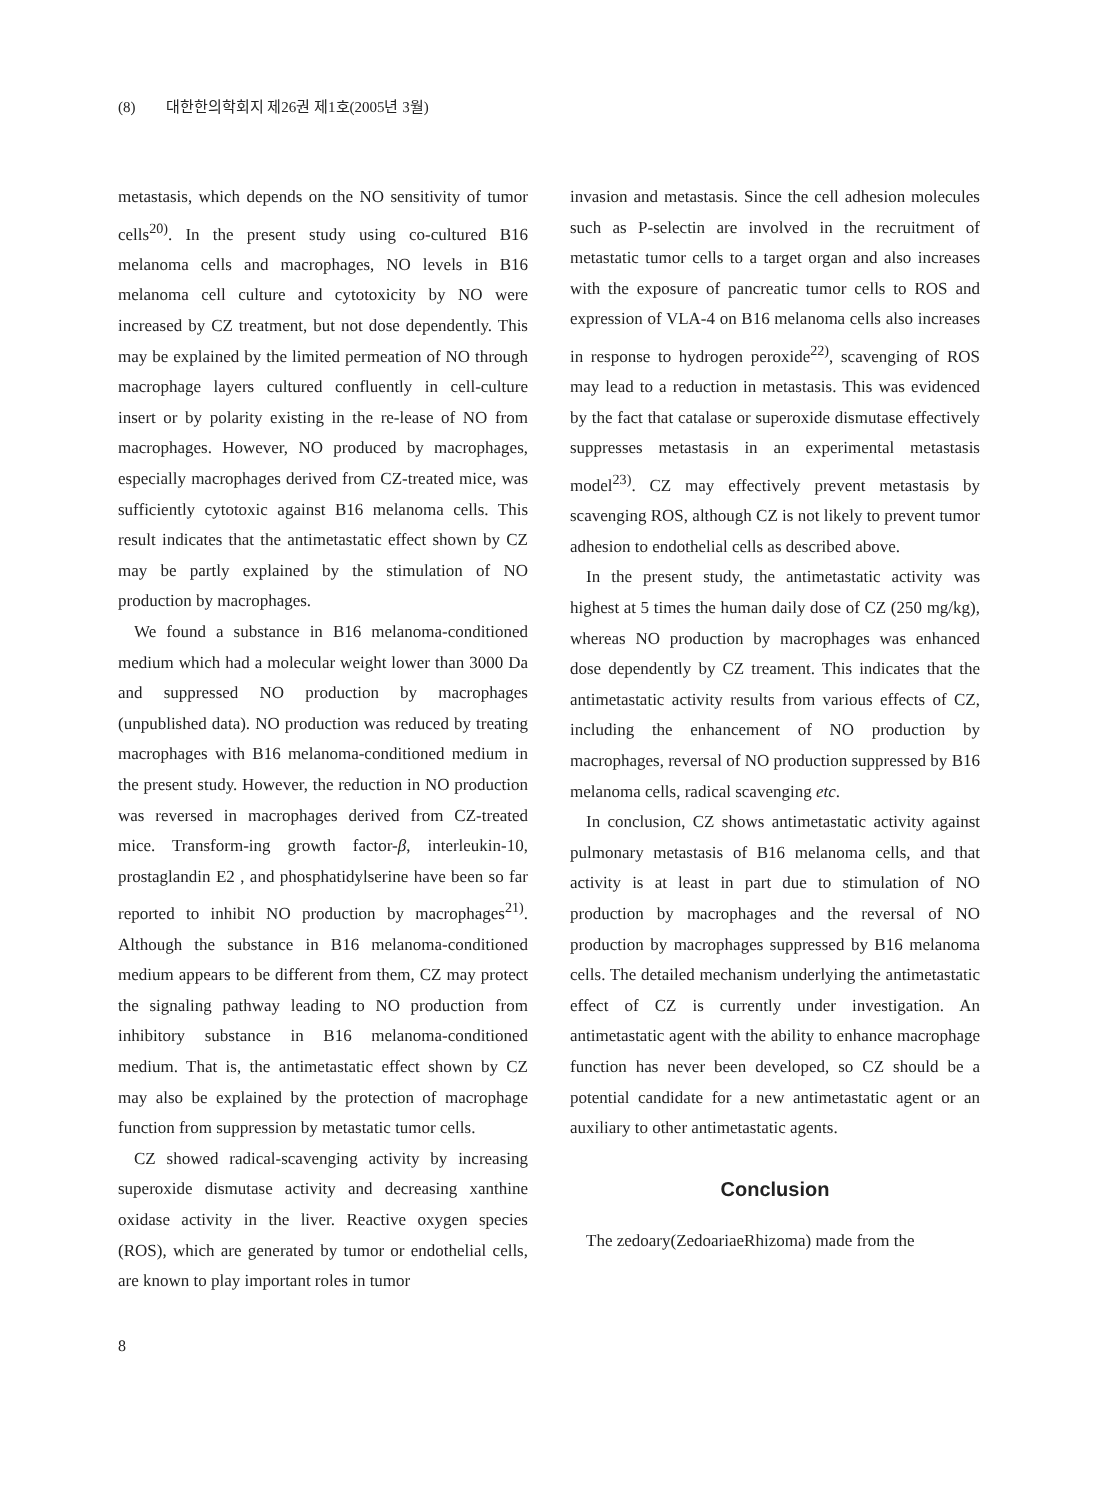(8) 대한한의학회지 제26권 제1호(2005년 3월)
metastasis, which depends on the NO sensitivity of tumor cells<sup>20)</sup>. In the present study using co-cultured B16 melanoma cells and macrophages, NO levels in B16 melanoma cell culture and cytotoxicity by NO were increased by CZ treatment, but not dose dependently. This may be explained by the limited permeation of NO through macrophage layers cultured confluently in cell-culture insert or by polarity existing in the re-lease of NO from macrophages. However, NO produced by macrophages, especially macrophages derived from CZ-treated mice, was sufficiently cytotoxic against B16 melanoma cells. This result indicates that the antimetastatic effect shown by CZ may be partly explained by the stimulation of NO production by macrophages.
We found a substance in B16 melanoma-conditioned medium which had a molecular weight lower than 3000 Da and suppressed NO production by macrophages (unpublished data). NO production was reduced by treating macrophages with B16 melanoma-conditioned medium in the present study. However, the reduction in NO production was reversed in macrophages derived from CZ-treated mice. Transform-ing growth factor-β, interleukin-10, prostaglandin E2 , and phosphatidylserine have been so far reported to inhibit NO production by macrophages<sup>21)</sup>. Although the substance in B16 melanoma-conditioned medium appears to be different from them, CZ may protect the signaling pathway leading to NO production from inhibitory substance in B16 melanoma-conditioned medium. That is, the antimetastatic effect shown by CZ may also be explained by the protection of macrophage function from suppression by metastatic tumor cells.
CZ showed radical-scavenging activity by increasing superoxide dismutase activity and decreasing xanthine oxidase activity in the liver. Reactive oxygen species (ROS), which are generated by tumor or endothelial cells, are known to play important roles in tumor
invasion and metastasis. Since the cell adhesion molecules such as P-selectin are involved in the recruitment of metastatic tumor cells to a target organ and also increases with the exposure of pancreatic tumor cells to ROS and expression of VLA-4 on B16 melanoma cells also increases in response to hydrogen peroxide<sup>22)</sup>, scavenging of ROS may lead to a reduction in metastasis. This was evidenced by the fact that catalase or superoxide dismutase effectively suppresses metastasis in an experimental metastasis model<sup>23)</sup>. CZ may effectively prevent metastasis by scavenging ROS, although CZ is not likely to prevent tumor adhesion to endothelial cells as described above.
In the present study, the antimetastatic activity was highest at 5 times the human daily dose of CZ (250 mg/kg), whereas NO production by macrophages was enhanced dose dependently by CZ treament. This indicates that the antimetastatic activity results from various effects of CZ, including the enhancement of NO production by macrophages, reversal of NO production suppressed by B16 melanoma cells, radical scavenging etc.
In conclusion, CZ shows antimetastatic activity against pulmonary metastasis of B16 melanoma cells, and that activity is at least in part due to stimulation of NO production by macrophages and the reversal of NO production by macrophages suppressed by B16 melanoma cells. The detailed mechanism underlying the antimetastatic effect of CZ is currently under investigation. An antimetastatic agent with the ability to enhance macrophage function has never been developed, so CZ should be a potential candidate for a new antimetastatic agent or an auxiliary to other antimetastatic agents.
Conclusion
The zedoary(ZedoariaeRhizoma) made from the
8